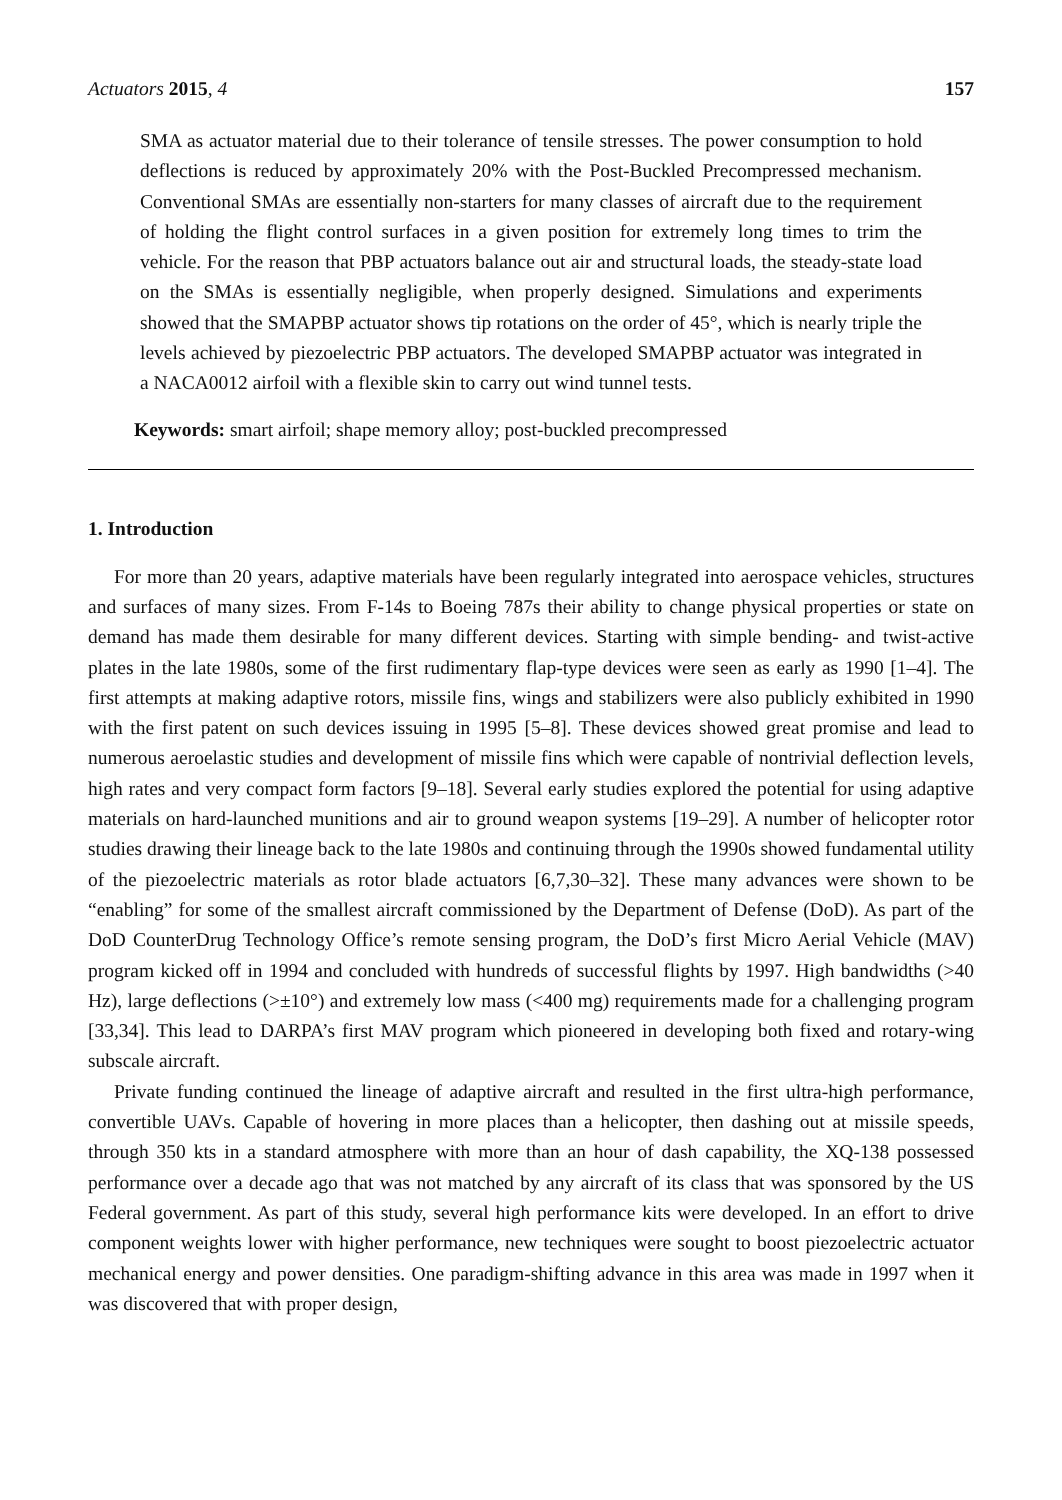Actuators 2015, 4 157
SMA as actuator material due to their tolerance of tensile stresses. The power consumption to hold deflections is reduced by approximately 20% with the Post-Buckled Precompressed mechanism. Conventional SMAs are essentially non-starters for many classes of aircraft due to the requirement of holding the flight control surfaces in a given position for extremely long times to trim the vehicle. For the reason that PBP actuators balance out air and structural loads, the steady-state load on the SMAs is essentially negligible, when properly designed. Simulations and experiments showed that the SMAPBP actuator shows tip rotations on the order of 45°, which is nearly triple the levels achieved by piezoelectric PBP actuators. The developed SMAPBP actuator was integrated in a NACA0012 airfoil with a flexible skin to carry out wind tunnel tests.
Keywords: smart airfoil; shape memory alloy; post-buckled precompressed
1. Introduction
For more than 20 years, adaptive materials have been regularly integrated into aerospace vehicles, structures and surfaces of many sizes. From F-14s to Boeing 787s their ability to change physical properties or state on demand has made them desirable for many different devices. Starting with simple bending- and twist-active plates in the late 1980s, some of the first rudimentary flap-type devices were seen as early as 1990 [1–4]. The first attempts at making adaptive rotors, missile fins, wings and stabilizers were also publicly exhibited in 1990 with the first patent on such devices issuing in 1995 [5–8]. These devices showed great promise and lead to numerous aeroelastic studies and development of missile fins which were capable of nontrivial deflection levels, high rates and very compact form factors [9–18]. Several early studies explored the potential for using adaptive materials on hard-launched munitions and air to ground weapon systems [19–29]. A number of helicopter rotor studies drawing their lineage back to the late 1980s and continuing through the 1990s showed fundamental utility of the piezoelectric materials as rotor blade actuators [6,7,30–32]. These many advances were shown to be “enabling” for some of the smallest aircraft commissioned by the Department of Defense (DoD). As part of the DoD CounterDrug Technology Office’s remote sensing program, the DoD’s first Micro Aerial Vehicle (MAV) program kicked off in 1994 and concluded with hundreds of successful flights by 1997. High bandwidths (>40 Hz), large deflections (>±10°) and extremely low mass (<400 mg) requirements made for a challenging program [33,34]. This lead to DARPA’s first MAV program which pioneered in developing both fixed and rotary-wing subscale aircraft.
Private funding continued the lineage of adaptive aircraft and resulted in the first ultra-high performance, convertible UAVs. Capable of hovering in more places than a helicopter, then dashing out at missile speeds, through 350 kts in a standard atmosphere with more than an hour of dash capability, the XQ-138 possessed performance over a decade ago that was not matched by any aircraft of its class that was sponsored by the US Federal government. As part of this study, several high performance kits were developed. In an effort to drive component weights lower with higher performance, new techniques were sought to boost piezoelectric actuator mechanical energy and power densities. One paradigm-shifting advance in this area was made in 1997 when it was discovered that with proper design,